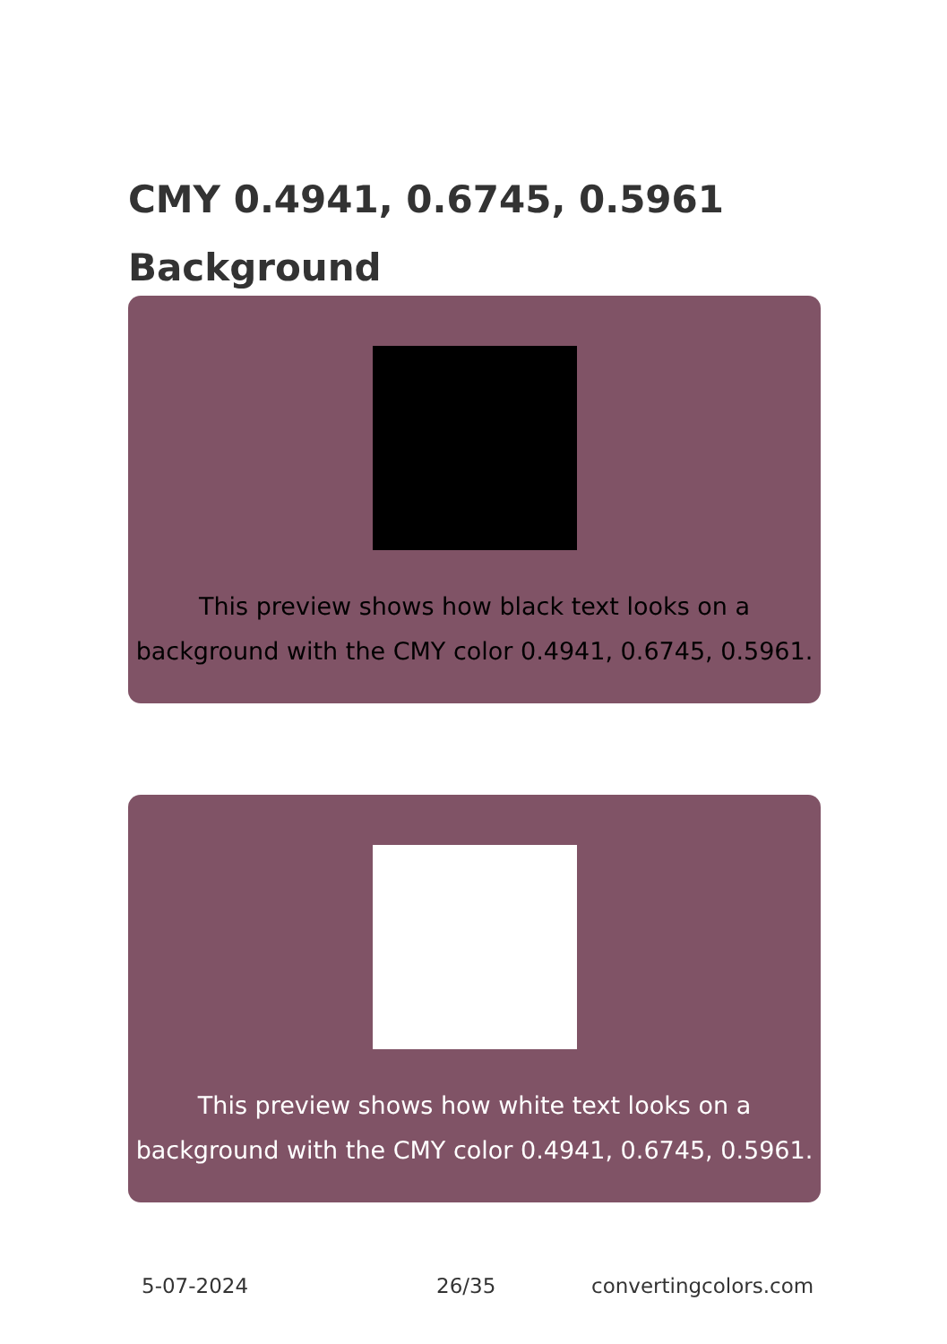CMY 0.4941, 0.6745, 0.5961 Background
This preview shows how black text looks on a background with the CMY color 0.4941, 0.6745, 0.5961.
This preview shows how white text looks on a background with the CMY color 0.4941, 0.6745, 0.5961.
5-07-2024 26/35 convertingcolors.com